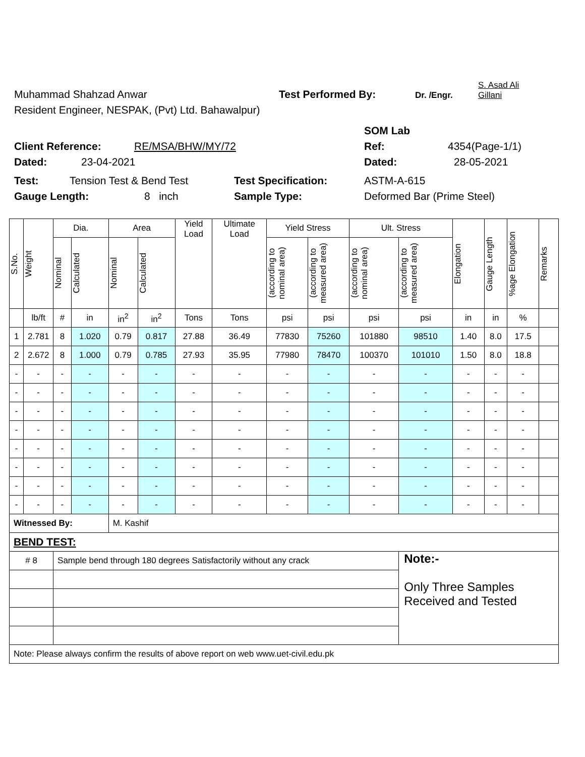Muhammad Shahzad Anwar Test Performed By: Dr. /Engr. S. Asad Ali
Gillani
Resident Engineer, NESPAK, (Pvt) Ltd. Bahawalpur)
SOM Lab
Client Reference: RE/MSA/BHW/MY/72 Ref: 4354(Page-1/1)
Dated: 23-04-2021 Dated: 28-05-2021
Test: Tension Test & Bend Test Test Specification: ASTM-A-615
Gauge Length: 8 inch Sample Type: Deformed Bar (Prime Steel)
| S.No. | Weight | Dia. | | Area | | Yield Load | Ultimate Load | Yield Stress | | Ult. Stress | | Elongation | Gauge Length | %age Elongation | Remarks |
| --- | --- | --- | --- | --- | --- | --- | --- | --- | --- | --- | --- | --- | --- | --- | --- |
| | | Nominal | Calculated | Nominal | Calculated | | | (according to nominal area) | (according to measured area) | (according to nominal area) | (according to measured area) | | | | |
| | lb/ft | # | in | in<sup>2</sup> | in<sup>2</sup> | Tons | Tons | psi | psi | psi | psi | in | in | % | |
| 1 | 2.781 | 8 | 1.020 | 0.79 | 0.817 | 27.88 | 36.49 | 77830 | 75260 | 101880 | 98510 | 1.40 | 8.0 | 17.5 | |
| 2 | 2.672 | 8 | 1.000 | 0.79 | 0.785 | 27.93 | 35.95 | 77980 | 78470 | 100370 | 101010 | 1.50 | 8.0 | 18.8 | |
| - | - | - | - | - | - | - | - | - | - | - | - | - | - | - | |
| - | - | - | - | - | - | - | - | - | - | - | - | - | - | - | |
| - | - | - | - | - | - | - | - | - | - | - | - | - | - | - | |
| - | - | - | - | - | - | - | - | - | - | - | - | - | - | - | |
| - | - | - | - | - | - | - | - | - | - | - | - | - | - | - | |
| - | - | - | - | - | - | - | - | - | - | - | - | - | - | - | |
| - | - | - | - | - | - | - | - | - | - | - | - | - | - | - | |
| - | - | - | - | - | - | - | - | - | - | - | - | - | - | - | |
| Witnessed By: | | | | M. Kashif | | | | | | | | | | | |
| BEND TEST: | | | | | | | | | | | | | | | |
| # 8 | | Sample bend through 180 degrees Satisfactorily without any crack | | | | | | | | | Note:- Only Three Samples Received and Tested | | | | |
| Note: Please always confirm the results of above report on web www.uet-civil.edu.pk | | | | | | | | | | | | | | | |